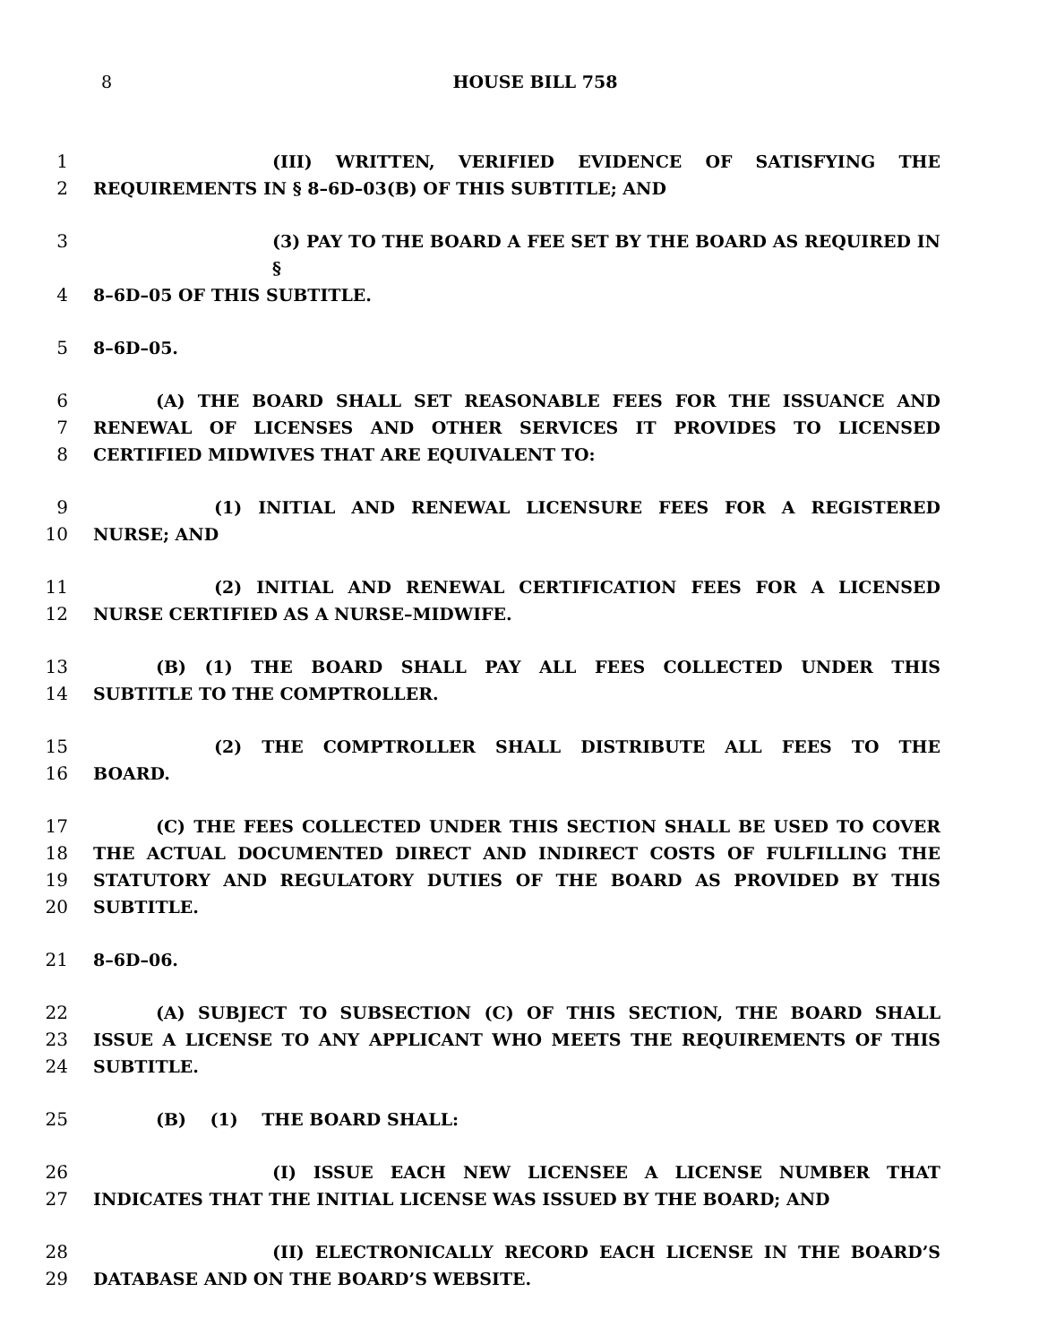8 HOUSE BILL 758
1 (III) WRITTEN, VERIFIED EVIDENCE OF SATISFYING THE
2 REQUIREMENTS IN § 8–6D–03(B) OF THIS SUBTITLE; AND
3 (3) PAY TO THE BOARD A FEE SET BY THE BOARD AS REQUIRED IN §
4 8–6D–05 OF THIS SUBTITLE.
5 8–6D–05.
6 (A) THE BOARD SHALL SET REASONABLE FEES FOR THE ISSUANCE AND
7 RENEWAL OF LICENSES AND OTHER SERVICES IT PROVIDES TO LICENSED
8 CERTIFIED MIDWIVES THAT ARE EQUIVALENT TO:
9 (1) INITIAL AND RENEWAL LICENSURE FEES FOR A REGISTERED
10 NURSE; AND
11 (2) INITIAL AND RENEWAL CERTIFICATION FEES FOR A LICENSED
12 NURSE CERTIFIED AS A NURSE–MIDWIFE.
13 (B) (1) THE BOARD SHALL PAY ALL FEES COLLECTED UNDER THIS
14 SUBTITLE TO THE COMPTROLLER.
15 (2) THE COMPTROLLER SHALL DISTRIBUTE ALL FEES TO THE
16 BOARD.
17 (C) THE FEES COLLECTED UNDER THIS SECTION SHALL BE USED TO COVER
18 THE ACTUAL DOCUMENTED DIRECT AND INDIRECT COSTS OF FULFILLING THE
19 STATUTORY AND REGULATORY DUTIES OF THE BOARD AS PROVIDED BY THIS
20 SUBTITLE.
21 8–6D–06.
22 (A) SUBJECT TO SUBSECTION (C) OF THIS SECTION, THE BOARD SHALL
23 ISSUE A LICENSE TO ANY APPLICANT WHO MEETS THE REQUIREMENTS OF THIS
24 SUBTITLE.
25 (B) (1) THE BOARD SHALL:
26 (I) ISSUE EACH NEW LICENSEE A LICENSE NUMBER THAT
27 INDICATES THAT THE INITIAL LICENSE WAS ISSUED BY THE BOARD; AND
28 (II) ELECTRONICALLY RECORD EACH LICENSE IN THE BOARD’S
29 DATABASE AND ON THE BOARD’S WEBSITE.